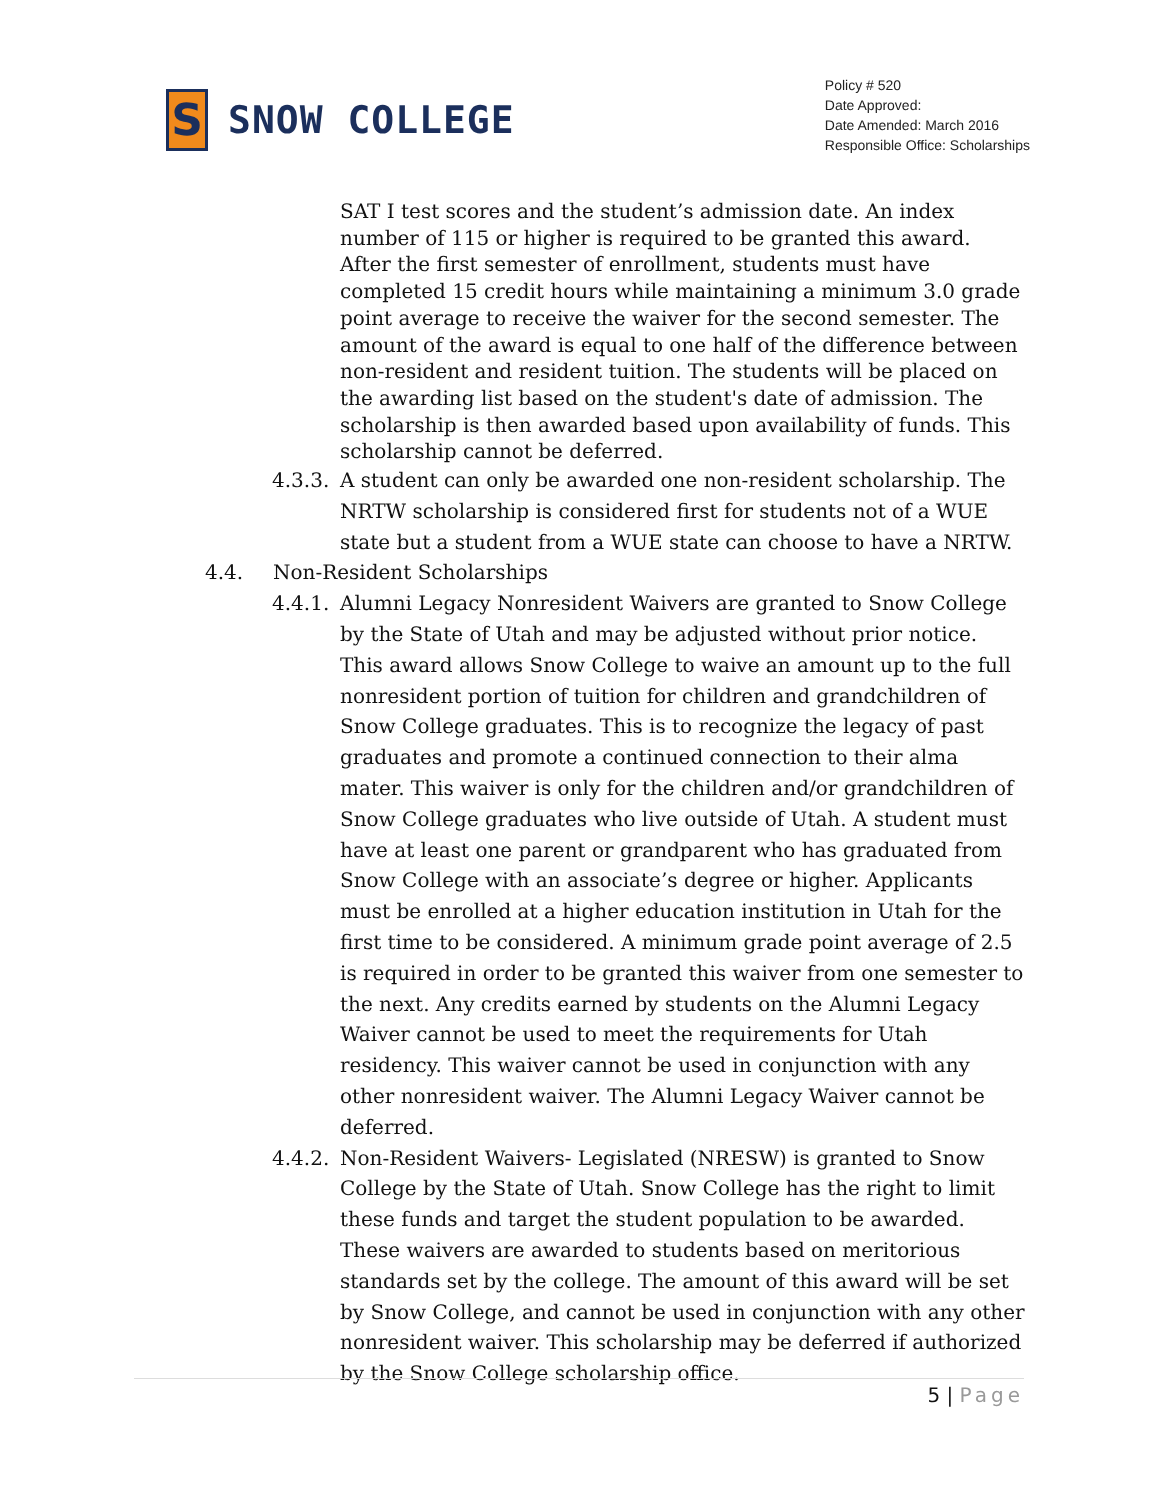S
SNOW COLLEGE
Policy # 520
Date Approved:
Date Amended: March 2016
Responsible Office: Scholarships
SAT I test scores and the student’s admission date. An index number of 115 or higher is required to be granted this award. After the first semester of enrollment, students must have completed 15 credit hours while maintaining a minimum 3.0 grade point average to receive the waiver for the second semester. The amount of the award is equal to one half of the difference between non-resident and resident tuition. The students will be placed on the awarding list based on the student's date of admission. The scholarship is then awarded based upon availability of funds. This scholarship cannot be deferred.
4.3.3.
A student can only be awarded one non-resident scholarship. The NRTW scholarship is considered first for students not of a WUE state but a student from a WUE state can choose to have a NRTW.
4.4. Non-Resident Scholarships
4.4.1.
Alumni Legacy Nonresident Waivers are granted to Snow College by the State of Utah and may be adjusted without prior notice. This award allows Snow College to waive an amount up to the full nonresident portion of tuition for children and grandchildren of Snow College graduates. This is to recognize the legacy of past graduates and promote a continued connection to their alma mater. This waiver is only for the children and/or grandchildren of Snow College graduates who live outside of Utah. A student must have at least one parent or grandparent who has graduated from Snow College with an associate’s degree or higher. Applicants must be enrolled at a higher education institution in Utah for the first time to be considered. A minimum grade point average of 2.5 is required in order to be granted this waiver from one semester to the next. Any credits earned by students on the Alumni Legacy Waiver cannot be used to meet the requirements for Utah residency. This waiver cannot be used in conjunction with any other nonresident waiver. The Alumni Legacy Waiver cannot be deferred.
4.4.2.
Non-Resident Waivers- Legislated (NRESW) is granted to Snow College by the State of Utah. Snow College has the right to limit these funds and target the student population to be awarded. These waivers are awarded to students based on meritorious standards set by the college. The amount of this award will be set by Snow College, and cannot be used in conjunction with any other nonresident waiver. This scholarship may be deferred if authorized by the Snow College scholarship office.
5 | Page